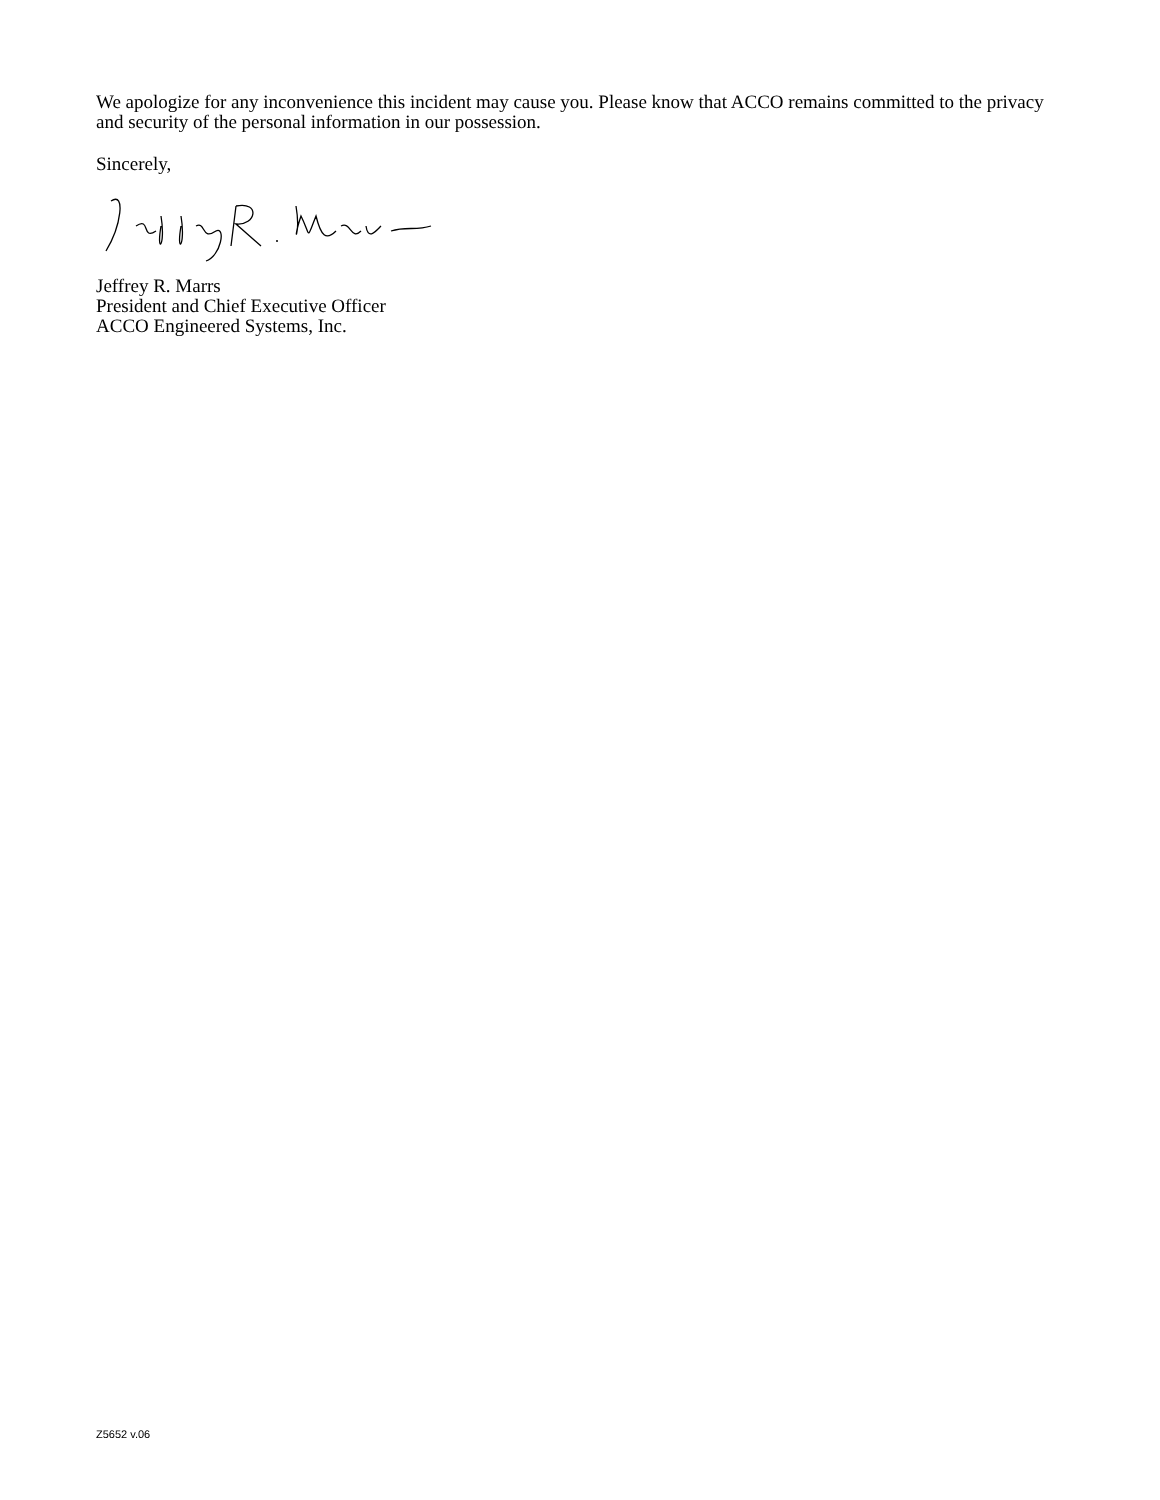We apologize for any inconvenience this incident may cause you. Please know that ACCO remains committed to the privacy and security of the personal information in our possession.
Sincerely,
Jeffrey R. Marrs
President and Chief Executive Officer
ACCO Engineered Systems, Inc.
Z5652 v.06